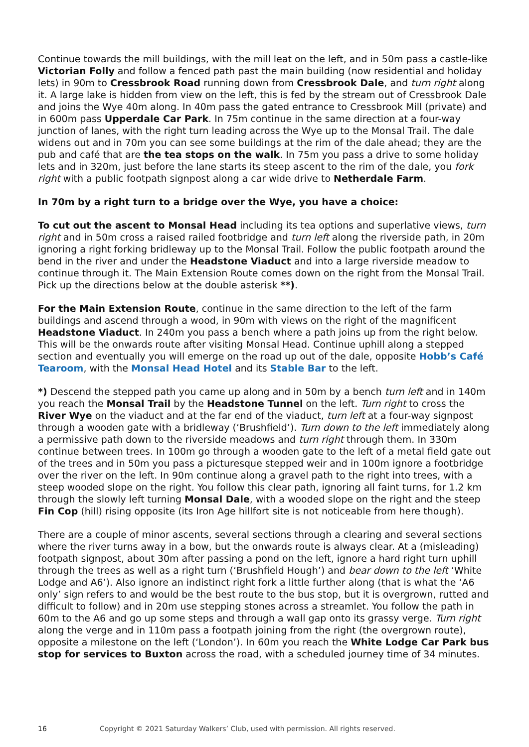Continue towards the mill buildings, with the mill leat on the left, and in 50m pass a castle-like Victorian Folly and follow a fenced path past the main building (now residential and holiday lets) in 90m to Cressbrook Road running down from Cressbrook Dale, and turn right along it. A large lake is hidden from view on the left, this is fed by the stream out of Cressbrook Dale and joins the Wye 40m along. In 40m pass the gated entrance to Cressbrook Mill (private) and in 600m pass Upperdale Car Park. In 75m continue in the same direction at a four-way junction of lanes, with the right turn leading across the Wye up to the Monsal Trail. The dale widens out and in 70m you can see some buildings at the rim of the dale ahead; they are the pub and café that are the tea stops on the walk. In 75m you pass a drive to some holiday lets and in 320m, just before the lane starts its steep ascent to the rim of the dale, you fork right with a public footpath signpost along a car wide drive to Netherdale Farm.
In 70m by a right turn to a bridge over the Wye, you have a choice:
To cut out the ascent to Monsal Head including its tea options and superlative views, turn right and in 50m cross a raised railed footbridge and turn left along the riverside path, in 20m ignoring a right forking bridleway up to the Monsal Trail. Follow the public footpath around the bend in the river and under the Headstone Viaduct and into a large riverside meadow to continue through it. The Main Extension Route comes down on the right from the Monsal Trail. Pick up the directions below at the double asterisk **).
For the Main Extension Route, continue in the same direction to the left of the farm buildings and ascend through a wood, in 90m with views on the right of the magnificent Headstone Viaduct. In 240m you pass a bench where a path joins up from the right below. This will be the onwards route after visiting Monsal Head. Continue uphill along a stepped section and eventually you will emerge on the road up out of the dale, opposite Hobb’s Café Tearoom, with the Monsal Head Hotel and its Stable Bar to the left.
*) Descend the stepped path you came up along and in 50m by a bench turn left and in 140m you reach the Monsal Trail by the Headstone Tunnel on the left. Turn right to cross the River Wye on the viaduct and at the far end of the viaduct, turn left at a four-way signpost through a wooden gate with a bridleway (‘Brushfield’). Turn down to the left immediately along a permissive path down to the riverside meadows and turn right through them. In 330m continue between trees. In 100m go through a wooden gate to the left of a metal field gate out of the trees and in 50m you pass a picturesque stepped weir and in 100m ignore a footbridge over the river on the left. In 90m continue along a gravel path to the right into trees, with a steep wooded slope on the right. You follow this clear path, ignoring all faint turns, for 1.2 km through the slowly left turning Monsal Dale, with a wooded slope on the right and the steep Fin Cop (hill) rising opposite (its Iron Age hillfort site is not noticeable from here though).
There are a couple of minor ascents, several sections through a clearing and several sections where the river turns away in a bow, but the onwards route is always clear. At a (misleading) footpath signpost, about 30m after passing a pond on the left, ignore a hard right turn uphill through the trees as well as a right turn (‘Brushfield Hough’) and bear down to the left ‘White Lodge and A6’). Also ignore an indistinct right fork a little further along (that is what the ‘A6 only’ sign refers to and would be the best route to the bus stop, but it is overgrown, rutted and difficult to follow) and in 20m use stepping stones across a streamlet. You follow the path in 60m to the A6 and go up some steps and through a wall gap onto its grassy verge. Turn right along the verge and in 110m pass a footpath joining from the right (the overgrown route), opposite a milestone on the left (‘London’). In 60m you reach the White Lodge Car Park bus stop for services to Buxton across the road, with a scheduled journey time of 34 minutes.
16 Copyright © 2021 Saturday Walkers’ Club, used with permission. All rights reserved.